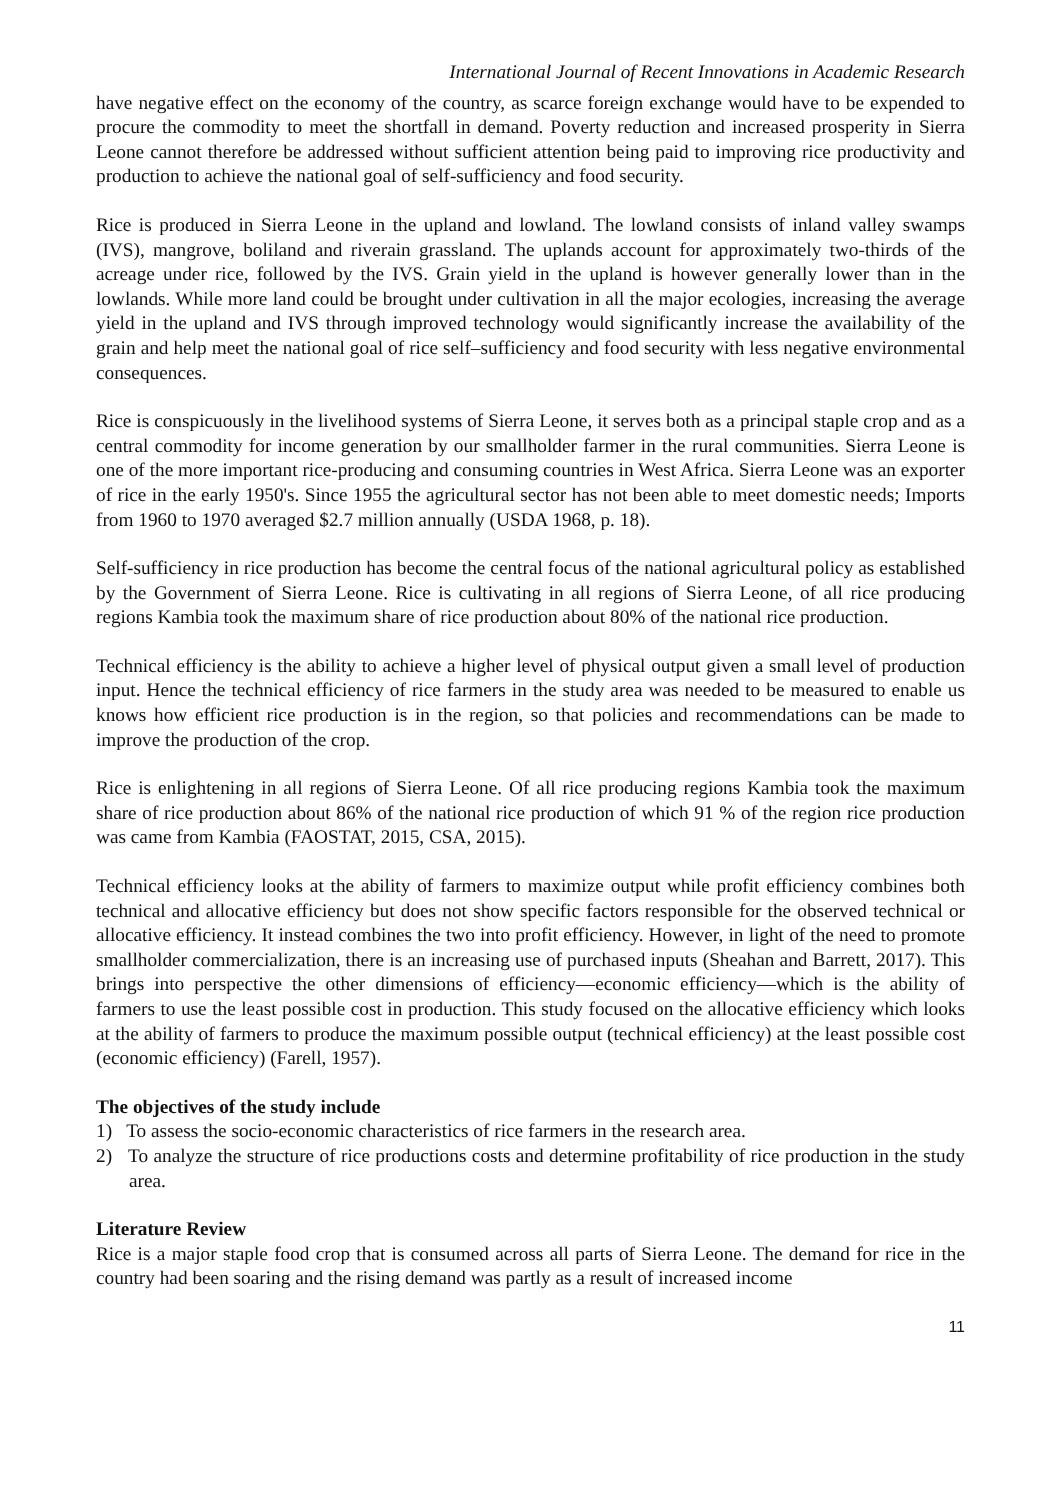International Journal of Recent Innovations in Academic Research
have negative effect on the economy of the country, as scarce foreign exchange would have to be expended to procure the commodity to meet the shortfall in demand. Poverty reduction and increased prosperity in Sierra Leone cannot therefore be addressed without sufficient attention being paid to improving rice productivity and production to achieve the national goal of self-sufficiency and food security.
Rice is produced in Sierra Leone in the upland and lowland. The lowland consists of inland valley swamps (IVS), mangrove, boliland and riverain grassland. The uplands account for approximately two-thirds of the acreage under rice, followed by the IVS. Grain yield in the upland is however generally lower than in the lowlands. While more land could be brought under cultivation in all the major ecologies, increasing the average yield in the upland and IVS through improved technology would significantly increase the availability of the grain and help meet the national goal of rice self–sufficiency and food security with less negative environmental consequences.
Rice is conspicuously in the livelihood systems of Sierra Leone, it serves both as a principal staple crop and as a central commodity for income generation by our smallholder farmer in the rural communities. Sierra Leone is one of the more important rice-producing and consuming countries in West Africa. Sierra Leone was an exporter of rice in the early 1950's. Since 1955 the agricultural sector has not been able to meet domestic needs; Imports from 1960 to 1970 averaged $2.7 million annually (USDA 1968, p. 18).
Self-sufficiency in rice production has become the central focus of the national agricultural policy as established by the Government of Sierra Leone. Rice is cultivating in all regions of Sierra Leone, of all rice producing regions Kambia took the maximum share of rice production about 80% of the national rice production.
Technical efficiency is the ability to achieve a higher level of physical output given a small level of production input. Hence the technical efficiency of rice farmers in the study area was needed to be measured to enable us knows how efficient rice production is in the region, so that policies and recommendations can be made to improve the production of the crop.
Rice is enlightening in all regions of Sierra Leone. Of all rice producing regions Kambia took the maximum share of rice production about 86% of the national rice production of which 91 % of the region rice production was came from Kambia (FAOSTAT, 2015, CSA, 2015).
Technical efficiency looks at the ability of farmers to maximize output while profit efficiency combines both technical and allocative efficiency but does not show specific factors responsible for the observed technical or allocative efficiency. It instead combines the two into profit efficiency. However, in light of the need to promote smallholder commercialization, there is an increasing use of purchased inputs (Sheahan and Barrett, 2017). This brings into perspective the other dimensions of efficiency—economic efficiency—which is the ability of farmers to use the least possible cost in production. This study focused on the allocative efficiency which looks at the ability of farmers to produce the maximum possible output (technical efficiency) at the least possible cost (economic efficiency) (Farell, 1957).
The objectives of the study include
1) To assess the socio-economic characteristics of rice farmers in the research area.
2) To analyze the structure of rice productions costs and determine profitability of rice production in the study area.
Literature Review
Rice is a major staple food crop that is consumed across all parts of Sierra Leone. The demand for rice in the country had been soaring and the rising demand was partly as a result of increased income
11